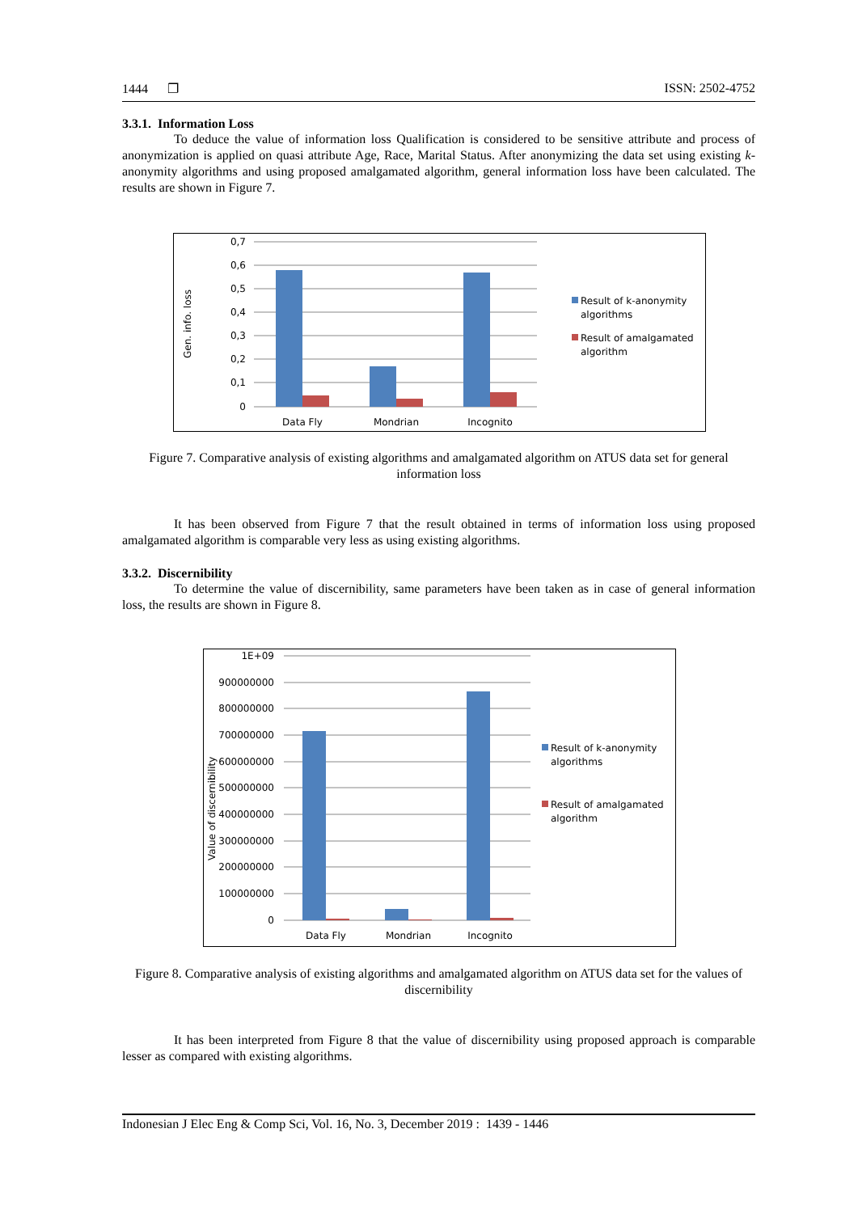1444 ❐ ISSN: 2502-4752
3.3.1. Information Loss
To deduce the value of information loss Qualification is considered to be sensitive attribute and process of anonymization is applied on quasi attribute Age, Race, Marital Status. After anonymizing the data set using existing k-anonymity algorithms and using proposed amalgamated algorithm, general information loss have been calculated. The results are shown in Figure 7.
0,7
0,6
0,5
0,4
0,3
0,2
0,1
0
Gen. info. loss
Data Fly
Mondrian
Incognito
Result of k-anonymity
algorithms
Result of amalgamated
algorithm
Figure 7. Comparative analysis of existing algorithms and amalgamated algorithm on ATUS data set for general information loss
It has been observed from Figure 7 that the result obtained in terms of information loss using proposed amalgamated algorithm is comparable very less as using existing algorithms.
3.3.2. Discernibility
To determine the value of discernibility, same parameters have been taken as in case of general information loss, the results are shown in Figure 8.
1E+09
900000000
800000000
700000000
600000000
500000000
400000000
300000000
200000000
100000000
0
Value of discernibility
Data Fly
Mondrian
Incognito
Result of k-anonymity
algorithms
Result of amalgamated
algorithm
Figure 8. Comparative analysis of existing algorithms and amalgamated algorithm on ATUS data set for the values of discernibility
It has been interpreted from Figure 8 that the value of discernibility using proposed approach is comparable lesser as compared with existing algorithms.
Indonesian J Elec Eng & Comp Sci, Vol. 16, No. 3, December 2019 : 1439 - 1446